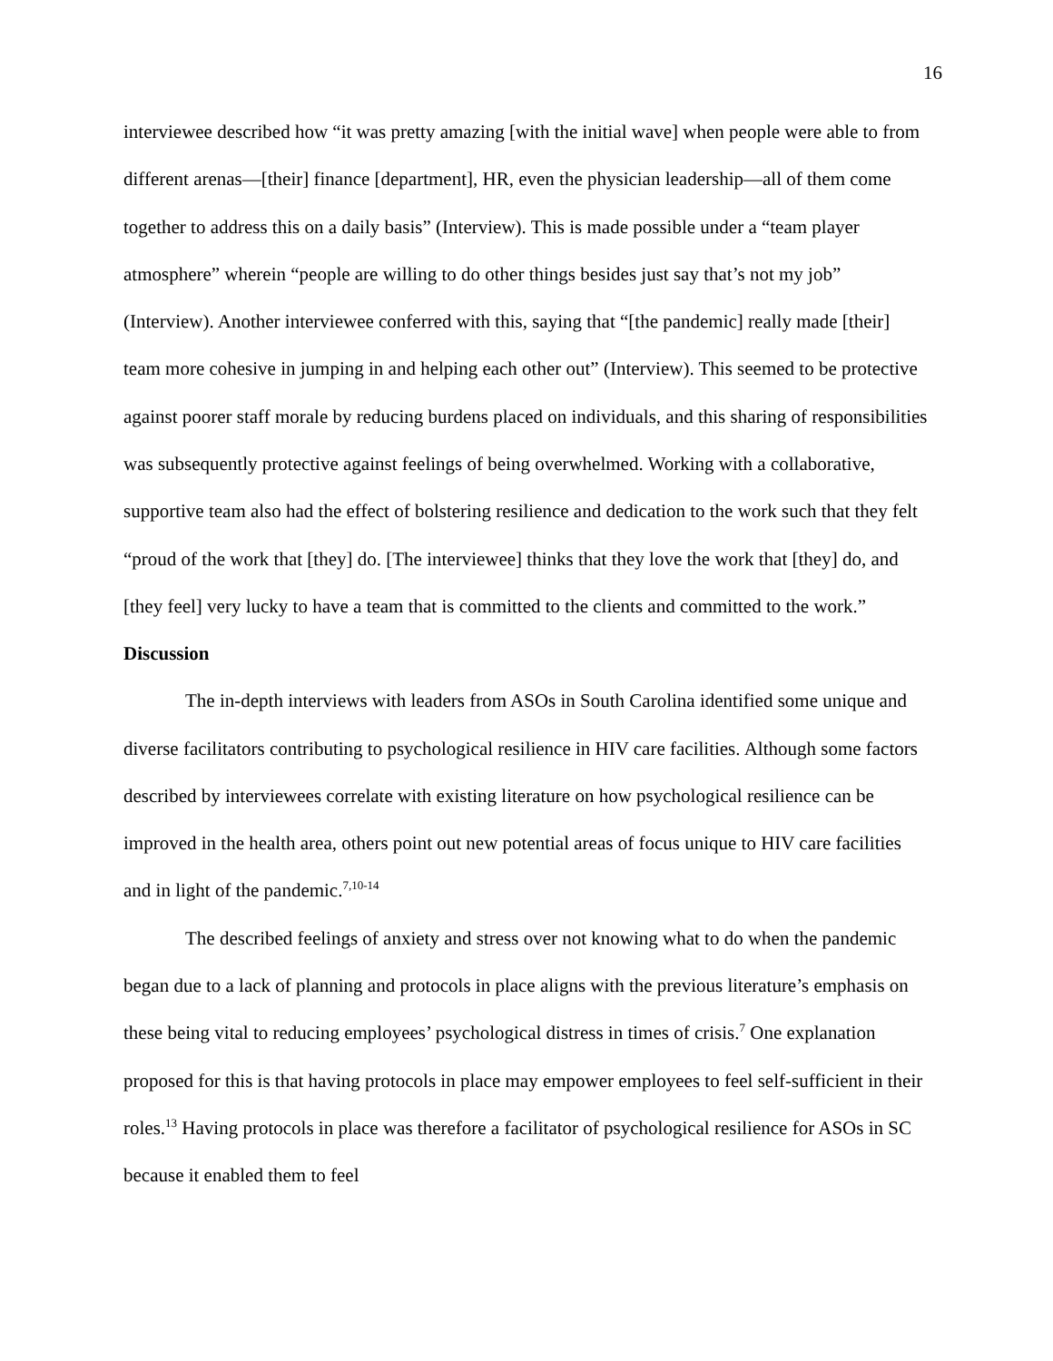16
interviewee described how “it was pretty amazing [with the initial wave] when people were able to from different arenas—[their] finance [department], HR, even the physician leadership—all of them come together to address this on a daily basis” (Interview). This is made possible under a “team player atmosphere” wherein “people are willing to do other things besides just say that’s not my job” (Interview). Another interviewee conferred with this, saying that “[the pandemic] really made [their] team more cohesive in jumping in and helping each other out” (Interview). This seemed to be protective against poorer staff morale by reducing burdens placed on individuals, and this sharing of responsibilities was subsequently protective against feelings of being overwhelmed. Working with a collaborative, supportive team also had the effect of bolstering resilience and dedication to the work such that they felt “proud of the work that [they] do. [The interviewee] thinks that they love the work that [they] do, and [they feel] very lucky to have a team that is committed to the clients and committed to the work.”
Discussion
The in-depth interviews with leaders from ASOs in South Carolina identified some unique and diverse facilitators contributing to psychological resilience in HIV care facilities. Although some factors described by interviewees correlate with existing literature on how psychological resilience can be improved in the health area, others point out new potential areas of focus unique to HIV care facilities and in light of the pandemic.<sup>7,10-14</sup>
The described feelings of anxiety and stress over not knowing what to do when the pandemic began due to a lack of planning and protocols in place aligns with the previous literature’s emphasis on these being vital to reducing employees’ psychological distress in times of crisis.<sup>7</sup> One explanation proposed for this is that having protocols in place may empower employees to feel self-sufficient in their roles.<sup>13</sup> Having protocols in place was therefore a facilitator of psychological resilience for ASOs in SC because it enabled them to feel